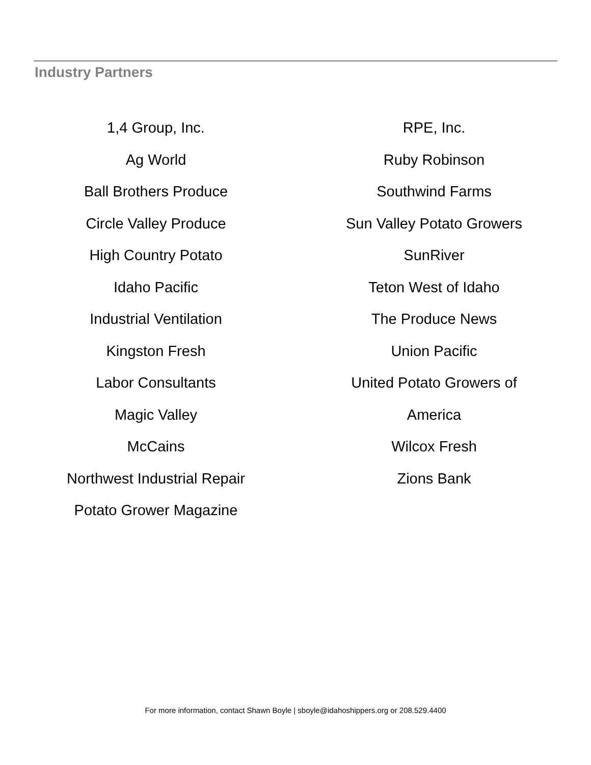Industry Partners
1,4 Group, Inc.
Ag World
Ball Brothers Produce
Circle Valley Produce
High Country Potato
Idaho Pacific
Industrial Ventilation
Kingston Fresh
Labor Consultants
Magic Valley
McCains
Northwest Industrial Repair
Potato Grower Magazine
RPE, Inc.
Ruby Robinson
Southwind Farms
Sun Valley Potato Growers
SunRiver
Teton West of Idaho
The Produce News
Union Pacific
United Potato Growers of
America
Wilcox Fresh
Zions Bank
For more information, contact Shawn Boyle | sboyle@idahoshippers.org or 208.529.4400